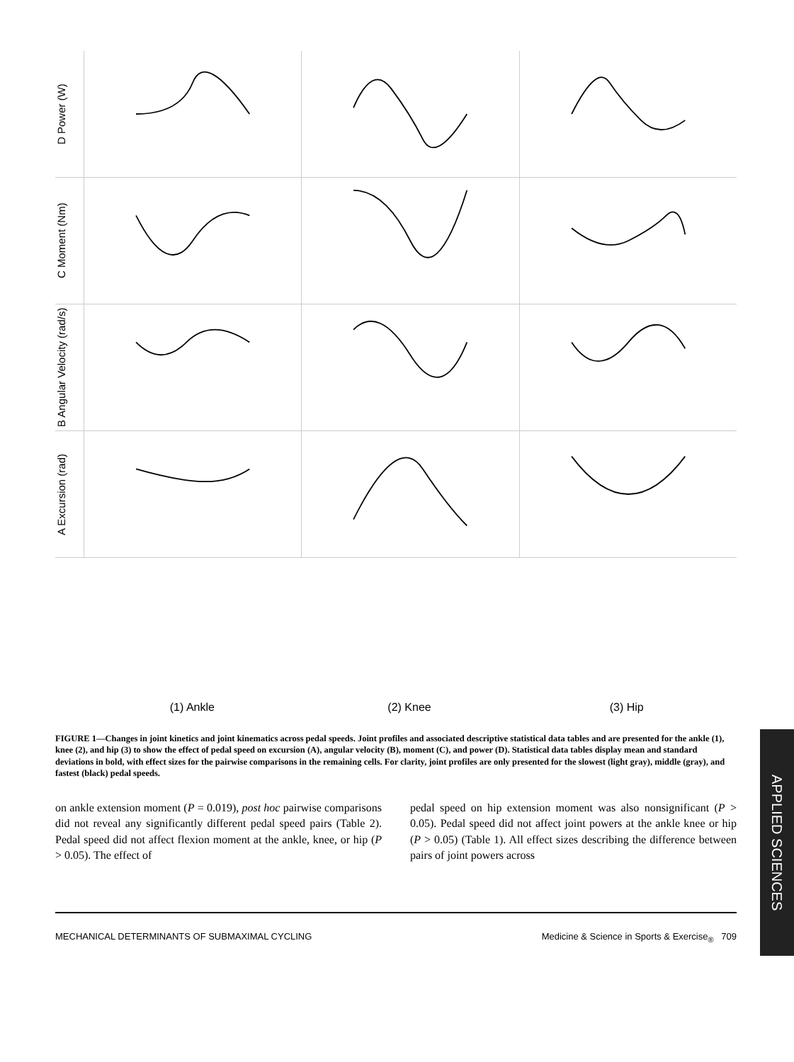D Power (W)
C Moment (Nm)
B Angular Velocity (rad/s)
A Excursion (rad)
(1) Ankle (2) Knee (3) Hip
FIGURE 1—Changes in joint kinetics and joint kinematics across pedal speeds. Joint profiles and associated descriptive statistical data tables and are presented for the ankle (1), knee (2), and hip (3) to show the effect of pedal speed on excursion (A), angular velocity (B), moment (C), and power (D). Statistical data tables display mean and standard deviations in bold, with effect sizes for the pairwise comparisons in the remaining cells. For clarity, joint profiles are only presented for the slowest (light gray), middle (gray), and fastest (black) pedal speeds.
on ankle extension moment (P = 0.019), post hoc pairwise comparisons did not reveal any significantly different pedal speed pairs (Table 2). Pedal speed did not affect flexion moment at the ankle, knee, or hip (P > 0.05). The effect of
pedal speed on hip extension moment was also nonsignificant (P > 0.05). Pedal speed did not affect joint powers at the ankle knee or hip (P > 0.05) (Table 1). All effect sizes describing the difference between pairs of joint powers across
MECHANICAL DETERMINANTS OF SUBMAXIMAL CYCLING Medicine & Science in Sports & Exercise<sub>®</sub> 709
APPLIED SCIENCES